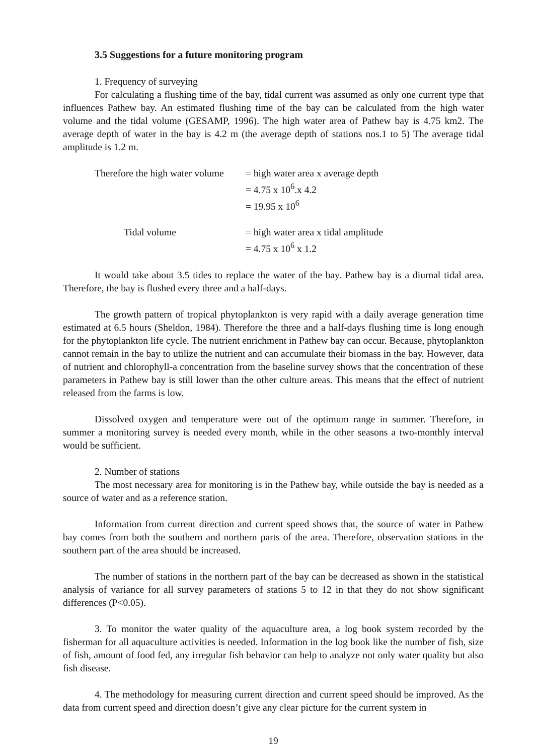3.5 Suggestions for a future monitoring program
1. Frequency of surveying
For calculating a flushing time of the bay, tidal current was assumed as only one current type that influences Pathew bay. An estimated flushing time of the bay can be calculated from the high water volume and the tidal volume (GESAMP, 1996). The high water area of Pathew bay is 4.75 km2. The average depth of water in the bay is 4.2 m (the average depth of stations nos.1 to 5) The average tidal amplitude is 1.2 m.
| Therefore the high water volume | = high water area x average depth |
| | = 4.75 x 10<sup>6</sup>.x 4.2 |
| | = 19.95 x 10<sup>6</sup> |
| Tidal volume | = high water area x tidal amplitude |
| | = 4.75 x 10<sup>6</sup> x 1.2 |
It would take about 3.5 tides to replace the water of the bay. Pathew bay is a diurnal tidal area. Therefore, the bay is flushed every three and a half-days.
The growth pattern of tropical phytoplankton is very rapid with a daily average generation time estimated at 6.5 hours (Sheldon, 1984). Therefore the three and a half-days flushing time is long enough for the phytoplankton life cycle. The nutrient enrichment in Pathew bay can occur. Because, phytoplankton cannot remain in the bay to utilize the nutrient and can accumulate their biomass in the bay. However, data of nutrient and chlorophyll-a concentration from the baseline survey shows that the concentration of these parameters in Pathew bay is still lower than the other culture areas. This means that the effect of nutrient released from the farms is low.
Dissolved oxygen and temperature were out of the optimum range in summer. Therefore, in summer a monitoring survey is needed every month, while in the other seasons a two-monthly interval would be sufficient.
2. Number of stations
The most necessary area for monitoring is in the Pathew bay, while outside the bay is needed as a source of water and as a reference station.
Information from current direction and current speed shows that, the source of water in Pathew bay comes from both the southern and northern parts of the area. Therefore, observation stations in the southern part of the area should be increased.
The number of stations in the northern part of the bay can be decreased as shown in the statistical analysis of variance for all survey parameters of stations 5 to 12 in that they do not show significant differences (P<0.05).
3. To monitor the water quality of the aquaculture area, a log book system recorded by the fisherman for all aquaculture activities is needed. Information in the log book like the number of fish, size of fish, amount of food fed, any irregular fish behavior can help to analyze not only water quality but also fish disease.
4. The methodology for measuring current direction and current speed should be improved. As the data from current speed and direction doesn’t give any clear picture for the current system in
19